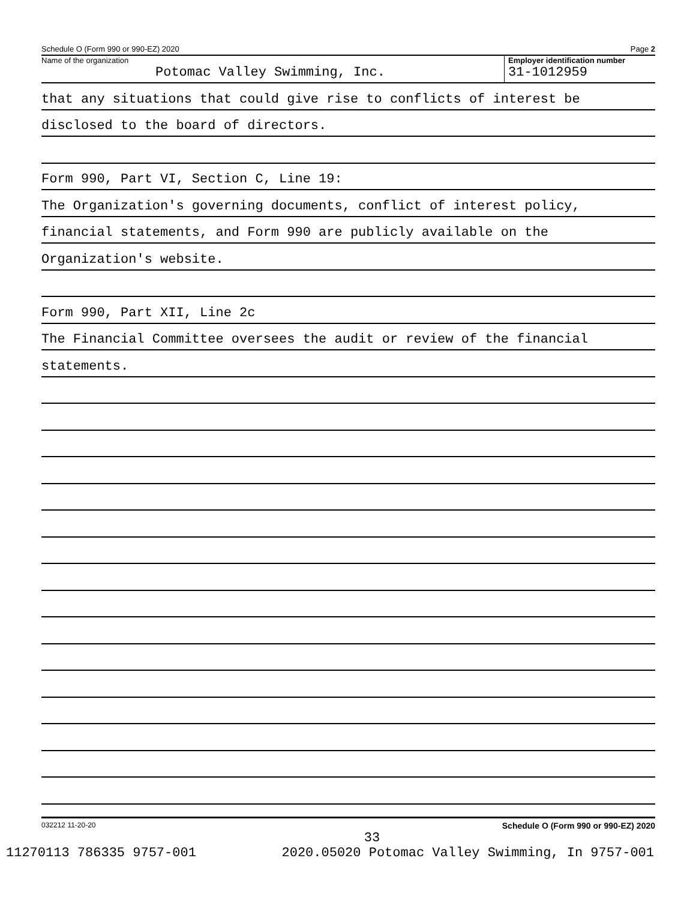Schedule O (Form 990 or 990-EZ) 2020 Page 2
Name of the organization
Potomac Valley Swimming, Inc.
Employer identification number
31-1012959
that any situations that could give rise to conflicts of interest be
disclosed to the board of directors.
Form 990, Part VI, Section C, Line 19:
The Organization's governing documents, conflict of interest policy,
financial statements, and Form 990 are publicly available on the
Organization's website.
Form 990, Part XII, Line 2c
The Financial Committee oversees the audit or review of the financial
statements.
032212 11-20-20 Schedule O (Form 990 or 990-EZ) 2020
33
11270113 786335 9757-001 2020.05020 Potomac Valley Swimming, In 9757-001